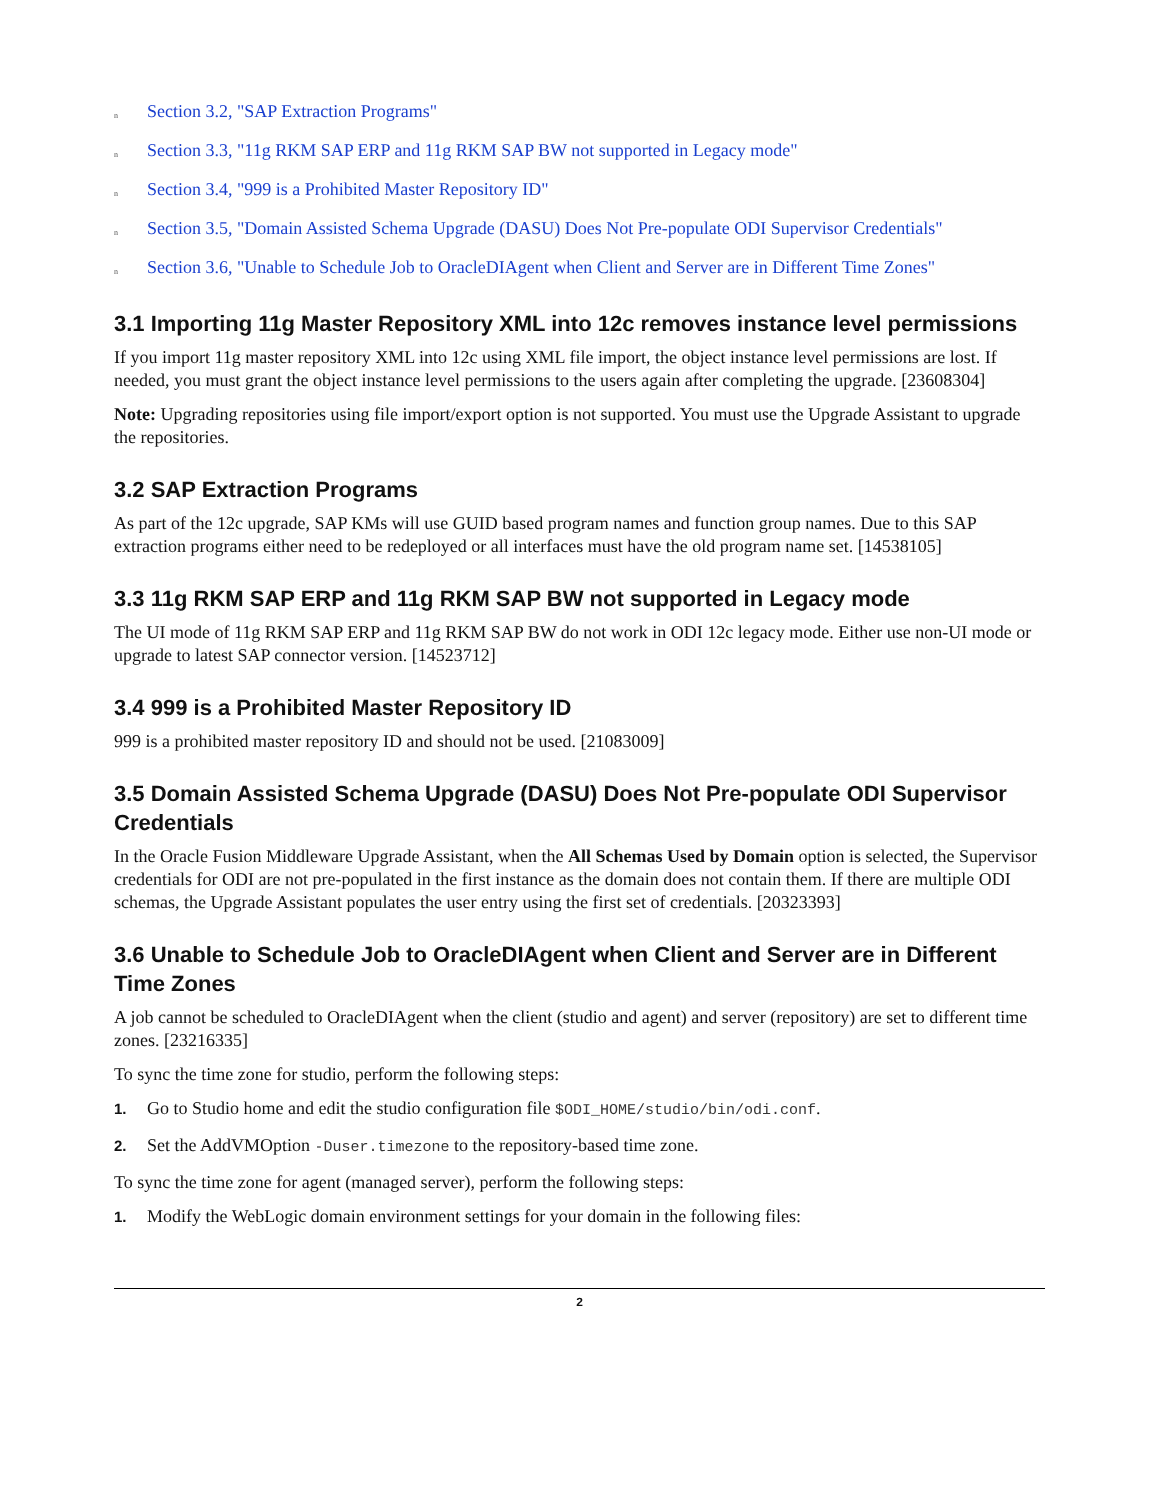n Section 3.2, "SAP Extraction Programs"
n Section 3.3, "11g RKM SAP ERP and 11g RKM SAP BW not supported in Legacy mode"
n Section 3.4, "999 is a Prohibited Master Repository ID"
n Section 3.5, "Domain Assisted Schema Upgrade (DASU) Does Not Pre-populate ODI Supervisor Credentials"
n Section 3.6, "Unable to Schedule Job to OracleDIAgent when Client and Server are in Different Time Zones"
3.1 Importing 11g Master Repository XML into 12c removes instance level permissions
If you import 11g master repository XML into 12c using XML file import, the object instance level permissions are lost. If needed, you must grant the object instance level permissions to the users again after completing the upgrade. [23608304]
Note: Upgrading repositories using file import/export option is not supported. You must use the Upgrade Assistant to upgrade the repositories.
3.2 SAP Extraction Programs
As part of the 12c upgrade, SAP KMs will use GUID based program names and function group names. Due to this SAP extraction programs either need to be redeployed or all interfaces must have the old program name set. [14538105]
3.3 11g RKM SAP ERP and 11g RKM SAP BW not supported in Legacy mode
The UI mode of 11g RKM SAP ERP and 11g RKM SAP BW do not work in ODI 12c legacy mode. Either use non-UI mode or upgrade to latest SAP connector version. [14523712]
3.4 999 is a Prohibited Master Repository ID
999 is a prohibited master repository ID and should not be used. [21083009]
3.5 Domain Assisted Schema Upgrade (DASU) Does Not Pre-populate ODI Supervisor Credentials
In the Oracle Fusion Middleware Upgrade Assistant, when the All Schemas Used by Domain option is selected, the Supervisor credentials for ODI are not pre-populated in the first instance as the domain does not contain them. If there are multiple ODI schemas, the Upgrade Assistant populates the user entry using the first set of credentials. [20323393]
3.6 Unable to Schedule Job to OracleDIAgent when Client and Server are in Different Time Zones
A job cannot be scheduled to OracleDIAgent when the client (studio and agent) and server (repository) are set to different time zones. [23216335]
To sync the time zone for studio, perform the following steps:
1. Go to Studio home and edit the studio configuration file $ODI_HOME/studio/bin/odi.conf.
2. Set the AddVMOption -Duser.timezone to the repository-based time zone.
To sync the time zone for agent (managed server), perform the following steps:
1. Modify the WebLogic domain environment settings for your domain in the following files:
2